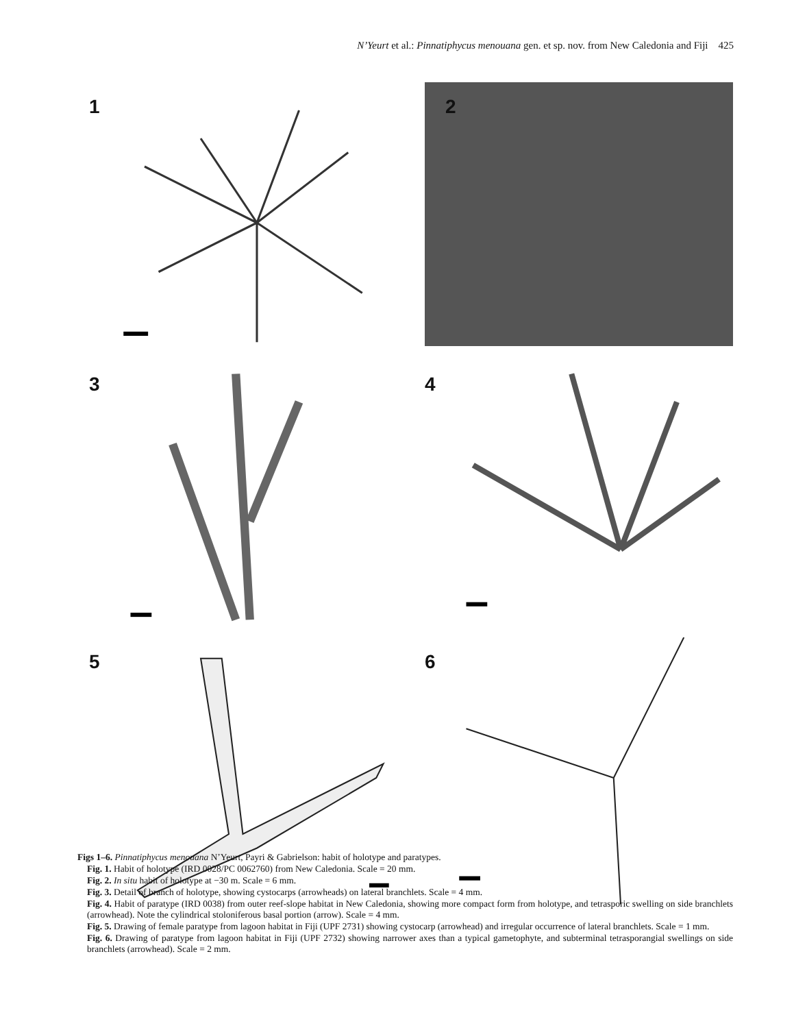N’Yeurt et al.: Pinnatiphycus menouana gen. et sp. nov. from New Caledonia and Fiji 425
1
2
3
4
5
6
Figs 1–6. Pinnatiphycus menouana N’Yeurt, Payri & Gabrielson: habit of holotype and paratypes.
Fig. 1. Habit of holotype (IRD 0028/PC 0062760) from New Caledonia. Scale = 20 mm.
Fig. 2. In situ habit of holotype at −30 m. Scale = 6 mm.
Fig. 3. Detail of branch of holotype, showing cystocarps (arrowheads) on lateral branchlets. Scale = 4 mm.
Fig. 4. Habit of paratype (IRD 0038) from outer reef-slope habitat in New Caledonia, showing more compact form from holotype, and tetrasporic swelling on side branchlets (arrowhead). Note the cylindrical stoloniferous basal portion (arrow). Scale = 4 mm.
Fig. 5. Drawing of female paratype from lagoon habitat in Fiji (UPF 2731) showing cystocarp (arrowhead) and irregular occurrence of lateral branchlets. Scale = 1 mm.
Fig. 6. Drawing of paratype from lagoon habitat in Fiji (UPF 2732) showing narrower axes than a typical gametophyte, and subterminal tetrasporangial swellings on side branchlets (arrowhead). Scale = 2 mm.